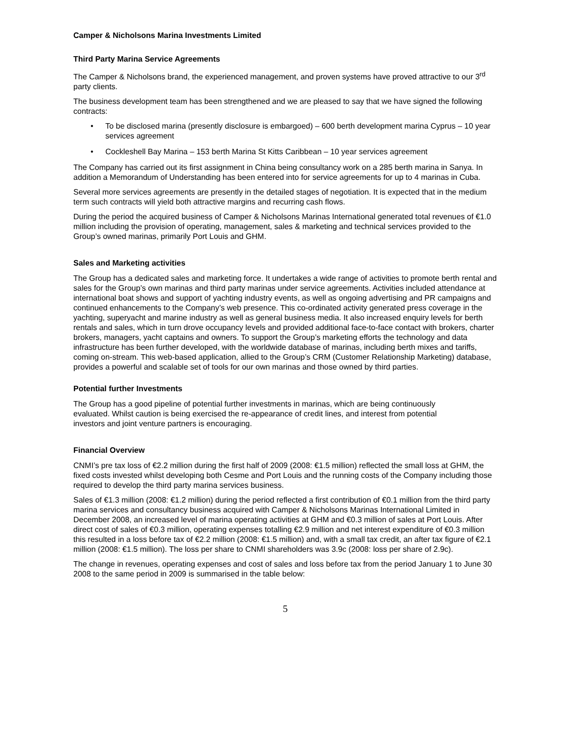Camper & Nicholsons Marina Investments Limited
Third Party Marina Service Agreements
The Camper & Nicholsons brand, the experienced management, and proven systems have proved attractive to our 3<sup>rd</sup> party clients.
The business development team has been strengthened and we are pleased to say that we have signed the following contracts:
• To be disclosed marina (presently disclosure is embargoed) – 600 berth development marina Cyprus – 10 year services agreement
• Cockleshell Bay Marina – 153 berth Marina St Kitts Caribbean – 10 year services agreement
The Company has carried out its first assignment in China being consultancy work on a 285 berth marina in Sanya. In addition a Memorandum of Understanding has been entered into for service agreements for up to 4 marinas in Cuba.
Several more services agreements are presently in the detailed stages of negotiation. It is expected that in the medium term such contracts will yield both attractive margins and recurring cash flows.
During the period the acquired business of Camper & Nicholsons Marinas International generated total revenues of €1.0 million including the provision of operating, management, sales & marketing and technical services provided to the Group’s owned marinas, primarily Port Louis and GHM.
Sales and Marketing activities
The Group has a dedicated sales and marketing force. It undertakes a wide range of activities to promote berth rental and sales for the Group’s own marinas and third party marinas under service agreements. Activities included attendance at international boat shows and support of yachting industry events, as well as ongoing advertising and PR campaigns and continued enhancements to the Company’s web presence. This co-ordinated activity generated press coverage in the yachting, superyacht and marine industry as well as general business media. It also increased enquiry levels for berth rentals and sales, which in turn drove occupancy levels and provided additional face-to-face contact with brokers, charter brokers, managers, yacht captains and owners. To support the Group’s marketing efforts the technology and data infrastructure has been further developed, with the worldwide database of marinas, including berth mixes and tariffs, coming on-stream. This web-based application, allied to the Group’s CRM (Customer Relationship Marketing) database, provides a powerful and scalable set of tools for our own marinas and those owned by third parties.
Potential further Investments
The Group has a good pipeline of potential further investments in marinas, which are being continuously evaluated. Whilst caution is being exercised the re-appearance of credit lines, and interest from potential investors and joint venture partners is encouraging.
Financial Overview
CNMI’s pre tax loss of €2.2 million during the first half of 2009 (2008: €1.5 million) reflected the small loss at GHM, the fixed costs invested whilst developing both Cesme and Port Louis and the running costs of the Company including those required to develop the third party marina services business.
Sales of €1.3 million (2008: €1.2 million) during the period reflected a first contribution of €0.1 million from the third party marina services and consultancy business acquired with Camper & Nicholsons Marinas International Limited in December 2008, an increased level of marina operating activities at GHM and €0.3 million of sales at Port Louis. After direct cost of sales of €0.3 million, operating expenses totalling €2.9 million and net interest expenditure of €0.3 million this resulted in a loss before tax of €2.2 million (2008: €1.5 million) and, with a small tax credit, an after tax figure of €2.1 million (2008: €1.5 million). The loss per share to CNMI shareholders was 3.9c (2008: loss per share of 2.9c).
The change in revenues, operating expenses and cost of sales and loss before tax from the period January 1 to June 30 2008 to the same period in 2009 is summarised in the table below:
5